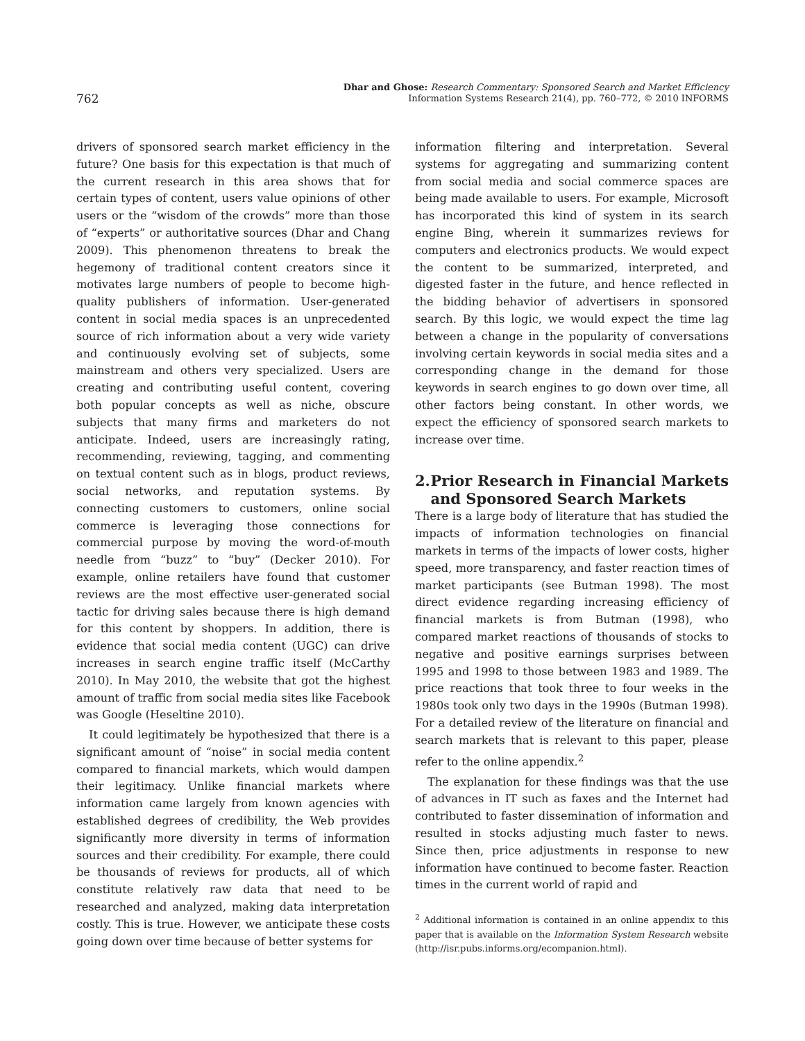762
Dhar and Ghose: Research Commentary: Sponsored Search and Market Efficiency
Information Systems Research 21(4), pp. 760–772, © 2010 INFORMS
drivers of sponsored search market efficiency in the future? One basis for this expectation is that much of the current research in this area shows that for certain types of content, users value opinions of other users or the “wisdom of the crowds” more than those of “experts” or authoritative sources (Dhar and Chang 2009). This phenomenon threatens to break the hegemony of traditional content creators since it motivates large numbers of people to become high-quality publishers of information. User-generated content in social media spaces is an unprecedented source of rich information about a very wide variety and continuously evolving set of subjects, some mainstream and others very specialized. Users are creating and contributing useful content, covering both popular concepts as well as niche, obscure subjects that many firms and marketers do not anticipate. Indeed, users are increasingly rating, recommending, reviewing, tagging, and commenting on textual content such as in blogs, product reviews, social networks, and reputation systems. By connecting customers to customers, online social commerce is leveraging those connections for commercial purpose by moving the word-of-mouth needle from “buzz” to “buy” (Decker 2010). For example, online retailers have found that customer reviews are the most effective user-generated social tactic for driving sales because there is high demand for this content by shoppers. In addition, there is evidence that social media content (UGC) can drive increases in search engine traffic itself (McCarthy 2010). In May 2010, the website that got the highest amount of traffic from social media sites like Facebook was Google (Heseltine 2010).
It could legitimately be hypothesized that there is a significant amount of “noise” in social media content compared to financial markets, which would dampen their legitimacy. Unlike financial markets where information came largely from known agencies with established degrees of credibility, the Web provides significantly more diversity in terms of information sources and their credibility. For example, there could be thousands of reviews for products, all of which constitute relatively raw data that need to be researched and analyzed, making data interpretation costly. This is true. However, we anticipate these costs going down over time because of better systems for
information filtering and interpretation. Several systems for aggregating and summarizing content from social media and social commerce spaces are being made available to users. For example, Microsoft has incorporated this kind of system in its search engine Bing, wherein it summarizes reviews for computers and electronics products. We would expect the content to be summarized, interpreted, and digested faster in the future, and hence reflected in the bidding behavior of advertisers in sponsored search. By this logic, we would expect the time lag between a change in the popularity of conversations involving certain keywords in social media sites and a corresponding change in the demand for those keywords in search engines to go down over time, all other factors being constant. In other words, we expect the efficiency of sponsored search markets to increase over time.
2. Prior Research in Financial Markets and Sponsored Search Markets
There is a large body of literature that has studied the impacts of information technologies on financial markets in terms of the impacts of lower costs, higher speed, more transparency, and faster reaction times of market participants (see Butman 1998). The most direct evidence regarding increasing efficiency of financial markets is from Butman (1998), who compared market reactions of thousands of stocks to negative and positive earnings surprises between 1995 and 1998 to those between 1983 and 1989. The price reactions that took three to four weeks in the 1980s took only two days in the 1990s (Butman 1998). For a detailed review of the literature on financial and search markets that is relevant to this paper, please refer to the online appendix.<sup>2</sup>
The explanation for these findings was that the use of advances in IT such as faxes and the Internet had contributed to faster dissemination of information and resulted in stocks adjusting much faster to news. Since then, price adjustments in response to new information have continued to become faster. Reaction times in the current world of rapid and
<sup>2</sup> Additional information is contained in an online appendix to this paper that is available on the Information System Research website (http://isr.pubs.informs.org/ecompanion.html).